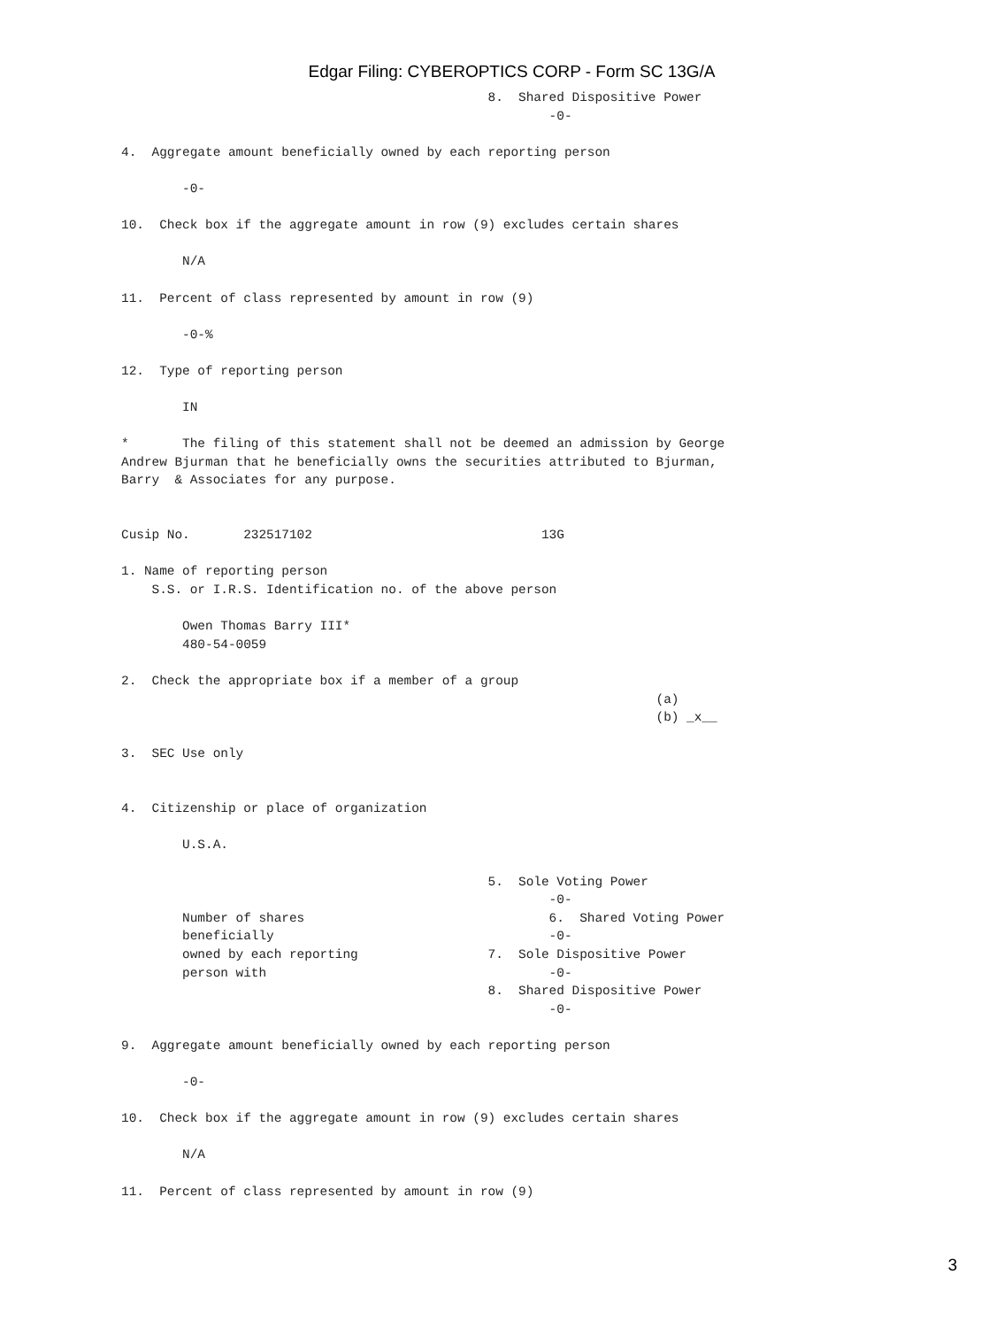Edgar Filing: CYBEROPTICS CORP - Form SC 13G/A
                                                8.  Shared Dispositive Power
                                                        -0-

4.  Aggregate amount beneficially owned by each reporting person

        -0-

10.  Check box if the aggregate amount in row (9) excludes certain shares

        N/A

11.  Percent of class represented by amount in row (9)

        -0-%

12.  Type of reporting person

        IN

*       The filing of this statement shall not be deemed an admission by George
Andrew Bjurman that he beneficially owns the securities attributed to Bjurman,
Barry  & Associates for any purpose.


Cusip No.       232517102                              13G

1. Name of reporting person
    S.S. or I.R.S. Identification no. of the above person

        Owen Thomas Barry III*
        480-54-0059

2.  Check the appropriate box if a member of a group
                                                                      (a)
                                                                      (b) _x__

3.  SEC Use only


4.  Citizenship or place of organization

        U.S.A.

                                                5.  Sole Voting Power
                                                        -0-
        Number of shares                                6.  Shared Voting Power
        beneficially                                    -0-
        owned by each reporting                 7.  Sole Dispositive Power
        person with                                     -0-
                                                8.  Shared Dispositive Power
                                                        -0-

9.  Aggregate amount beneficially owned by each reporting person

        -0-

10.  Check box if the aggregate amount in row (9) excludes certain shares

        N/A

11.  Percent of class represented by amount in row (9)
3